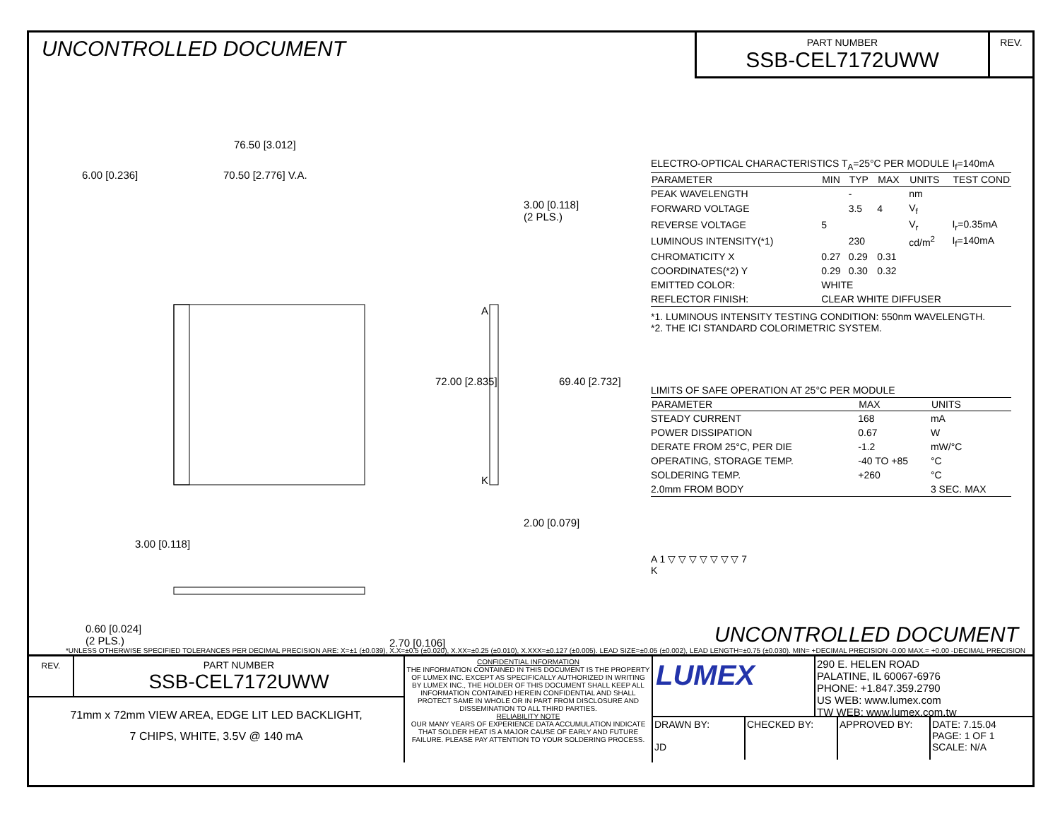UNCONTROLLED DOCUMENT
PART NUMBER
SSB-CEL7172UWW
REV.
76.50 [3.012]
6.00 [0.236] 70.50 [2.776] V.A.
3.00 [0.118]
(2 PLS.)
A
K
72.00 [2.835] 69.40 [2.732]
2.00 [0.079]
3.00 [0.118]
0.60 [0.024]
(2 PLS.)
2.70 [0.106]
| ELECTRO-OPTICAL CHARACTERISTICS T<sub>A</sub>=25°C PER MODULE | | | | | I<sub>f</sub>=140mA |
| PARAMETER | MIN | TYP | MAX | UNITS | TEST COND |
| PEAK WAVELENGTH | | - | | nm | |
| FORWARD VOLTAGE | | 3.5 | 4 | V<sub>f</sub> | |
| REVERSE VOLTAGE | 5 | | | V<sub>r</sub> | I<sub>r</sub>=0.35mA |
| LUMINOUS INTENSITY(*1) | | 230 | | cd/m<sup>2</sup> | I<sub>f</sub>=140mA |
| CHROMATICITY X | 0.27 | 0.29 | 0.31 | | |
| COORDINATES(*2) Y | 0.29 | 0.30 | 0.32 | | |
| EMITTED COLOR: | WHITE | | | | |
| REFLECTOR FINISH: | CLEAR WHITE DIFFUSER | | | | |
*1. LUMINOUS INTENSITY TESTING CONDITION: 550nm WAVELENGTH.
*2. THE ICI STANDARD COLORIMETRIC SYSTEM.
| LIMITS OF SAFE OPERATION AT 25°C PER MODULE | | |
| PARAMETER | MAX | UNITS |
| STEADY CURRENT | 168 | mA |
| POWER DISSIPATION | 0.67 | W |
| DERATE FROM 25°C, PER DIE | -1.2 | mW/°C |
| OPERATING, STORAGE TEMP. | -40 TO +85 | °C |
| SOLDERING TEMP. | +260 | °C |
| 2.0mm FROM BODY | | 3 SEC. MAX |
A 1 ▽ ▽ ▽ ▽ ▽ ▽ ▽ 7
K
UNCONTROLLED DOCUMENT
*UNLESS OTHERWISE SPECIFIED TOLERANCES PER DECIMAL PRECISION ARE: X=±1 (±0.039), X.X=±0.5 (±0.020), X.XX=±0.25 (±0.010), X.XXX=±0.127 (±0.005). LEAD SIZE=±0.05 (±0.002), LEAD LENGTH=±0.75 (±0.030). MIN= +DECIMAL PRECISION -0.00 MAX.= +0.00 -DECIMAL PRECISION
REV.
PART NUMBER
SSB-CEL7172UWW
71mm x 72mm VIEW AREA, EDGE LIT LED BACKLIGHT,
7 CHIPS, WHITE, 3.5V @ 140 mA
CONFIDENTIAL INFORMATION
THE INFORMATION CONTAINED IN THIS DOCUMENT IS THE PROPERTY OF LUMEX INC. EXCEPT AS SPECIFICALLY AUTHORIZED IN WRITING BY LUMEX INC., THE HOLDER OF THIS DOCUMENT SHALL KEEP ALL INFORMATION CONTAINED HEREIN CONFIDENTIAL AND SHALL PROTECT SAME IN WHOLE OR IN PART FROM DISCLOSURE AND DISSEMINATION TO ALL THIRD PARTIES.
RELIABILITY NOTE
OUR MANY YEARS OF EXPERIENCE DATA ACCUMULATION INDICATE THAT SOLDER HEAT IS A MAJOR CAUSE OF EARLY AND FUTURE FAILURE. PLEASE PAY ATTENTION TO YOUR SOLDERING PROCESS.
LUMEX
290 E. HELEN ROAD
PALATINE, IL 60067-6976
PHONE: +1.847.359.2790
US WEB: www.lumex.com
TW WEB: www.lumex.com.tw
DRAWN BY:
JD
CHECKED BY: APPROVED BY: DATE: 7.15.04
PAGE: 1 OF 1
SCALE: N/A